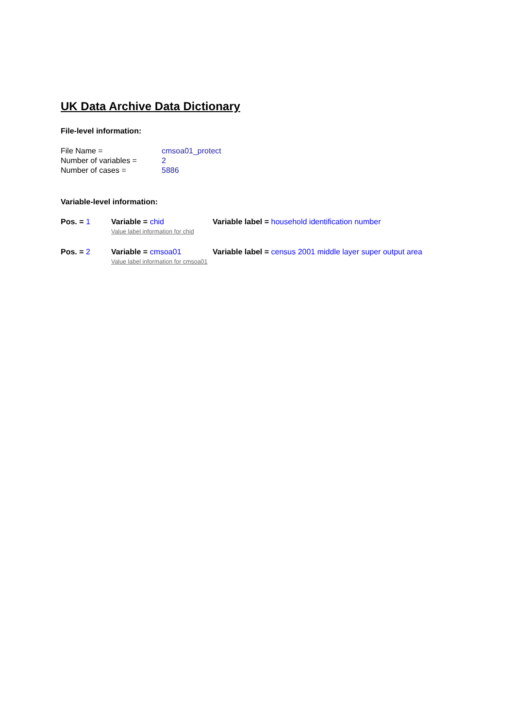UK Data Archive Data Dictionary
File-level information:
| File Name = | cmsoa01_protect |
| Number of variables = | 2 |
| Number of cases = | 5886 |
Variable-level information:
| Pos. = 1 | Variable = chid | Variable label = household identification number |
| | Value label information for chid | |
| Pos. = 2 | Variable = cmsoa01 | Variable label = census 2001 middle layer super output area |
| | Value label information for cmsoa01 | |